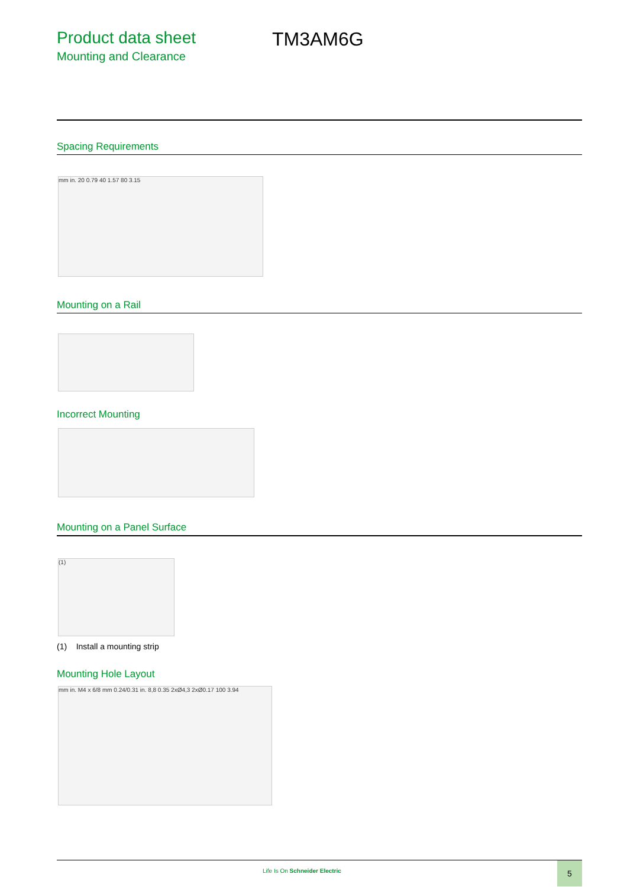Product data sheet
Mounting and Clearance
TM3AM6G
Spacing Requirements
mm in. 20 0.79 40 1.57 80 3.15
Mounting on a Rail
Incorrect Mounting
Mounting on a Panel Surface
(1)
(1) Install a mounting strip
Mounting Hole Layout
mm in. M4 x 6/8 mm 0.24/0.31 in. 8,8 0.35 2xØ4,3 2xØ0.17 100 3.94
Life Is On Schneider Electric
5